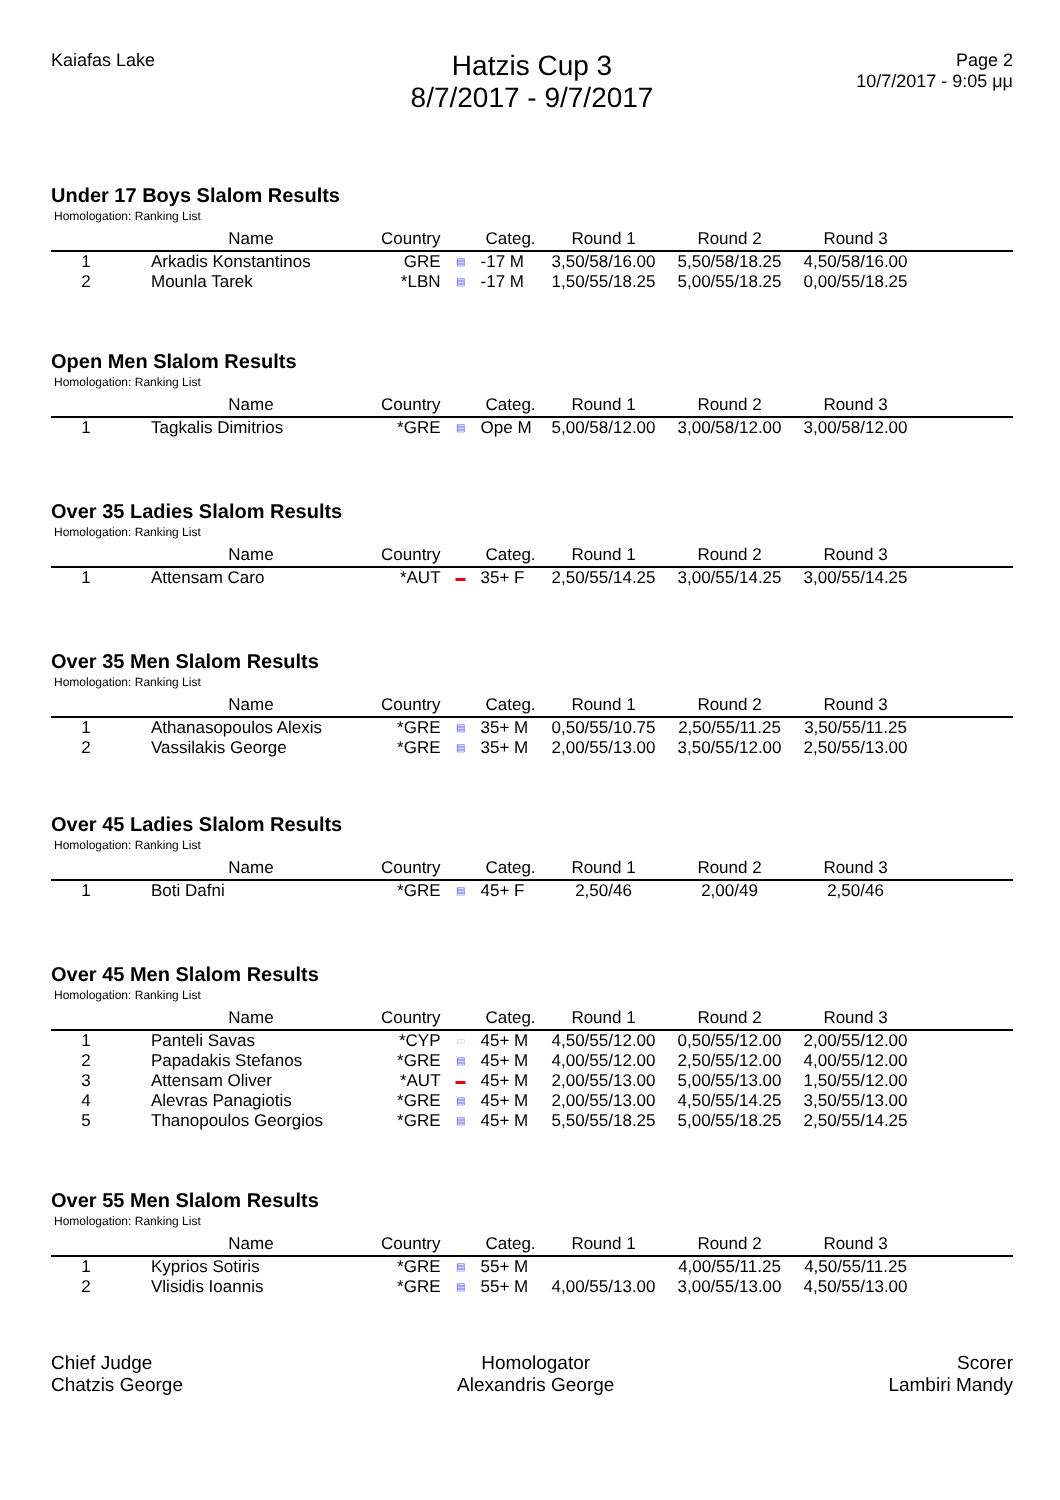Kaiafas Lake
Hatzis Cup 3
8/7/2017 - 9/7/2017
Page 2
10/7/2017 - 9:05 μμ
Under 17 Boys Slalom Results
Homologation: Ranking List
| | Name | Country | | Categ. | Round 1 | Round 2 | Round 3 | |
| --- | --- | --- | --- | --- | --- | --- | --- | --- |
| 1 | Arkadis Konstantinos | GRE | ▤ | -17 M | 3,50/58/16.00 | 5,50/58/18.25 | 4,50/58/16.00 | |
| 2 | Mounla Tarek | *LBN | ▤ | -17 M | 1,50/55/18.25 | 5,00/55/18.25 | 0,00/55/18.25 | |
Open Men Slalom Results
Homologation: Ranking List
| | Name | Country | | Categ. | Round 1 | Round 2 | Round 3 | |
| --- | --- | --- | --- | --- | --- | --- | --- | --- |
| 1 | Tagkalis Dimitrios | *GRE | ▤ | Ope M | 5,00/58/12.00 | 3,00/58/12.00 | 3,00/58/12.00 | |
Over 35 Ladies Slalom Results
Homologation: Ranking List
| | Name | Country | | Categ. | Round 1 | Round 2 | Round 3 | |
| --- | --- | --- | --- | --- | --- | --- | --- | --- |
| 1 | Attensam Caro | *AUT | ▬ | 35+ F | 2,50/55/14.25 | 3,00/55/14.25 | 3,00/55/14.25 | |
Over 35 Men Slalom Results
Homologation: Ranking List
| | Name | Country | | Categ. | Round 1 | Round 2 | Round 3 | |
| --- | --- | --- | --- | --- | --- | --- | --- | --- |
| 1 | Athanasopoulos Alexis | *GRE | ▤ | 35+ M | 0,50/55/10.75 | 2,50/55/11.25 | 3,50/55/11.25 | |
| 2 | Vassilakis George | *GRE | ▤ | 35+ M | 2,00/55/13.00 | 3,50/55/12.00 | 2,50/55/13.00 | |
Over 45 Ladies Slalom Results
Homologation: Ranking List
| | Name | Country | | Categ. | Round 1 | Round 2 | Round 3 | |
| --- | --- | --- | --- | --- | --- | --- | --- | --- |
| 1 | Boti Dafni | *GRE | ▤ | 45+ F | 2,50/46 | 2,00/49 | 2,50/46 | |
Over 45 Men Slalom Results
Homologation: Ranking List
| | Name | Country | | Categ. | Round 1 | Round 2 | Round 3 | |
| --- | --- | --- | --- | --- | --- | --- | --- | --- |
| 1 | Panteli Savas | *CYP | ▭ | 45+ M | 4,50/55/12.00 | 0,50/55/12.00 | 2,00/55/12.00 | |
| 2 | Papadakis Stefanos | *GRE | ▤ | 45+ M | 4,00/55/12.00 | 2,50/55/12.00 | 4,00/55/12.00 | |
| 3 | Attensam Oliver | *AUT | ▬ | 45+ M | 2,00/55/13.00 | 5,00/55/13.00 | 1,50/55/12.00 | |
| 4 | Alevras Panagiotis | *GRE | ▤ | 45+ M | 2,00/55/13.00 | 4,50/55/14.25 | 3,50/55/13.00 | |
| 5 | Thanopoulos Georgios | *GRE | ▤ | 45+ M | 5,50/55/18.25 | 5,00/55/18.25 | 2,50/55/14.25 | |
Over 55 Men Slalom Results
Homologation: Ranking List
| | Name | Country | | Categ. | Round 1 | Round 2 | Round 3 | |
| --- | --- | --- | --- | --- | --- | --- | --- | --- |
| 1 | Kyprios Sotiris | *GRE | ▤ | 55+ M | | 4,00/55/11.25 | 4,50/55/11.25 | |
| 2 | Vlisidis Ioannis | *GRE | ▤ | 55+ M | 4,00/55/13.00 | 3,00/55/13.00 | 4,50/55/13.00 | |
Chief Judge
Chatzis George
Homologator
Alexandris George
Scorer
Lambiri Mandy